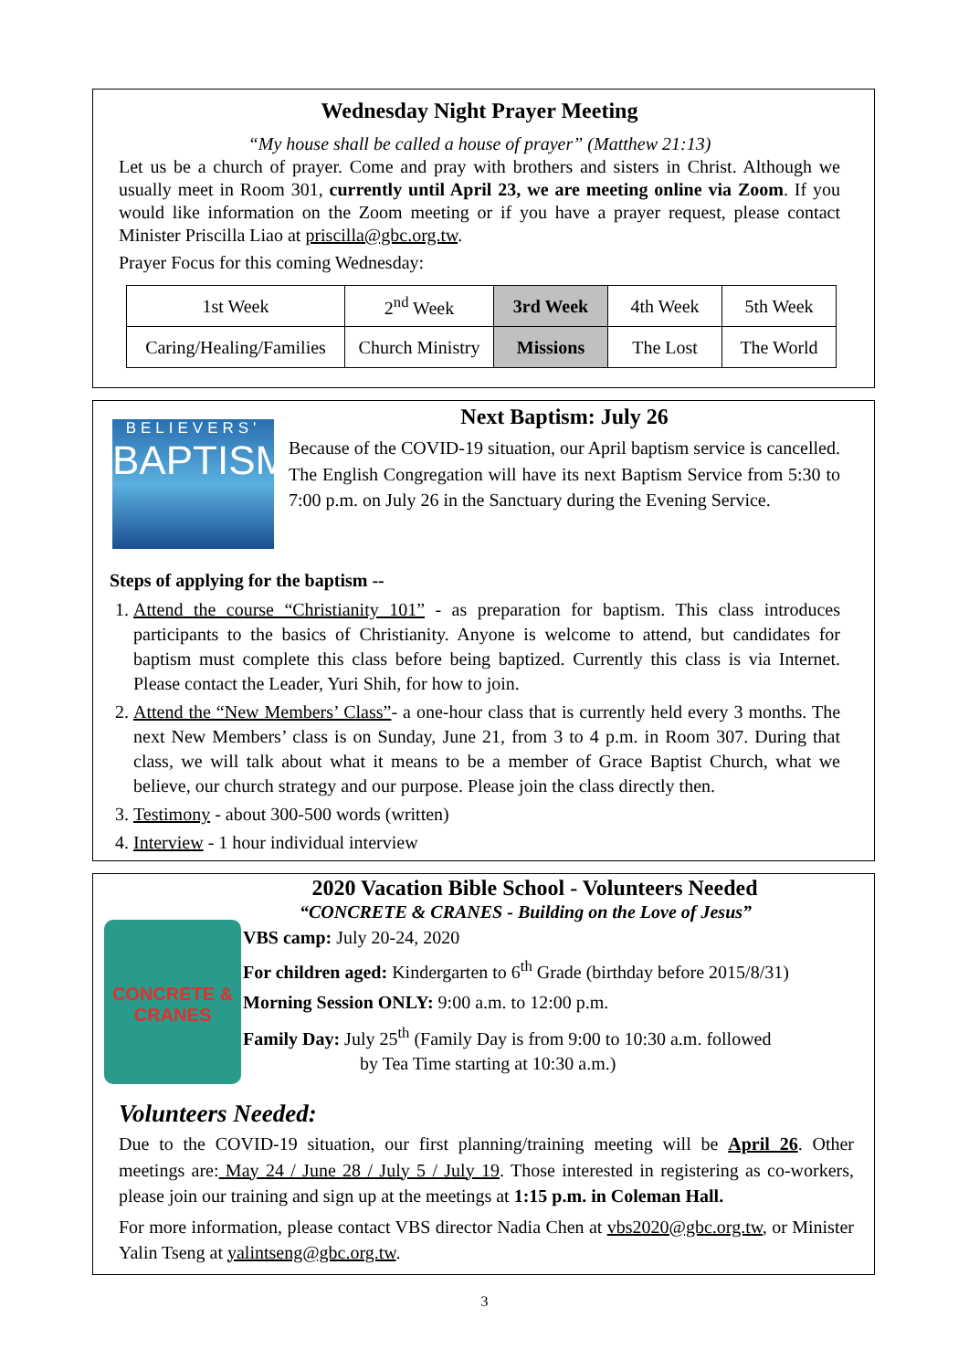Wednesday Night Prayer Meeting
“My house shall be called a house of prayer” (Matthew 21:13)
Let us be a church of prayer. Come and pray with brothers and sisters in Christ. Although we usually meet in Room 301, currently until April 23, we are meeting online via Zoom. If you would like information on the Zoom meeting or if you have a prayer request, please contact Minister Priscilla Liao at priscilla@gbc.org.tw.
Prayer Focus for this coming Wednesday:
| 1st Week | 2<sup>nd</sup> Week | 3rd Week | 4th Week | 5th Week |
| Caring/Healing/Families | Church Ministry | Missions | The Lost | The World |
BELIEVERS'
BAPTISM
Next Baptism: July 26
Because of the COVID-19 situation, our April baptism service is cancelled. The English Congregation will have its next Baptism Service from 5:30 to 7:00 p.m. on July 26 in the Sanctuary during the Evening Service.
Steps of applying for the baptism --
1. Attend the course “Christianity 101” - as preparation for baptism. This class introduces participants to the basics of Christianity. Anyone is welcome to attend, but candidates for baptism must complete this class before being baptized. Currently this class is via Internet. Please contact the Leader, Yuri Shih, for how to join.
2. Attend the “New Members’ Class”- a one-hour class that is currently held every 3 months. The next New Members’ class is on Sunday, June 21, from 3 to 4 p.m. in Room 307. During that class, we will talk about what it means to be a member of Grace Baptist Church, what we believe, our church strategy and our purpose. Please join the class directly then.
3. Testimony - about 300-500 words (written)
4. Interview - 1 hour individual interview
CONCRETE & CRANES
2020 Vacation Bible School - Volunteers Needed
“CONCRETE & CRANES - Building on the Love of Jesus”
VBS camp: July 20-24, 2020
For children aged: Kindergarten to 6<sup>th</sup> Grade (birthday before 2015/8/31)
Morning Session ONLY: 9:00 a.m. to 12:00 p.m.
Family Day: July 25<sup>th</sup> (Family Day is from 9:00 to 10:30 a.m. followed
by Tea Time starting at 10:30 a.m.)
Volunteers Needed:
Due to the COVID-19 situation, our first planning/training meeting will be April 26. Other meetings are: May 24 / June 28 / July 5 / July 19. Those interested in registering as co-workers, please join our training and sign up at the meetings at 1:15 p.m. in Coleman Hall.
For more information, please contact VBS director Nadia Chen at vbs2020@gbc.org.tw, or Minister Yalin Tseng at yalintseng@gbc.org.tw.
3